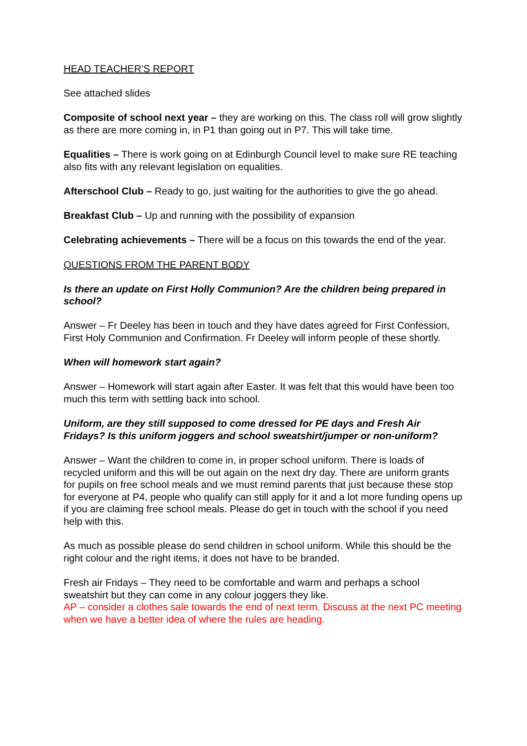HEAD TEACHER’S REPORT
See attached slides
Composite of school next year – they are working on this. The class roll will grow slightly as there are more coming in, in P1 than going out in P7. This will take time.
Equalities – There is work going on at Edinburgh Council level to make sure RE teaching also fits with any relevant legislation on equalities.
Afterschool Club – Ready to go, just waiting for the authorities to give the go ahead.
Breakfast Club – Up and running with the possibility of expansion
Celebrating achievements – There will be a focus on this towards the end of the year.
QUESTIONS FROM THE PARENT BODY
Is there an update on First Holly Communion? Are the children being prepared in school?
Answer – Fr Deeley has been in touch and they have dates agreed for First Confession, First Holy Communion and Confirmation. Fr Deeley will inform people of these shortly.
When will homework start again?
Answer – Homework will start again after Easter. It was felt that this would have been too much this term with settling back into school.
Uniform, are they still supposed to come dressed for PE days and Fresh Air Fridays? Is this uniform joggers and school sweatshirt/jumper or non-uniform?
Answer – Want the children to come in, in proper school uniform. There is loads of recycled uniform and this will be out again on the next dry day. There are uniform grants for pupils on free school meals and we must remind parents that just because these stop for everyone at P4, people who qualify can still apply for it and a lot more funding opens up if you are claiming free school meals. Please do get in touch with the school if you need help with this.
As much as possible please do send children in school uniform. While this should be the right colour and the right items, it does not have to be branded.
Fresh air Fridays – They need to be comfortable and warm and perhaps a school sweatshirt but they can come in any colour joggers they like.
AP – consider a clothes sale towards the end of next term. Discuss at the next PC meeting when we have a better idea of where the rules are heading.